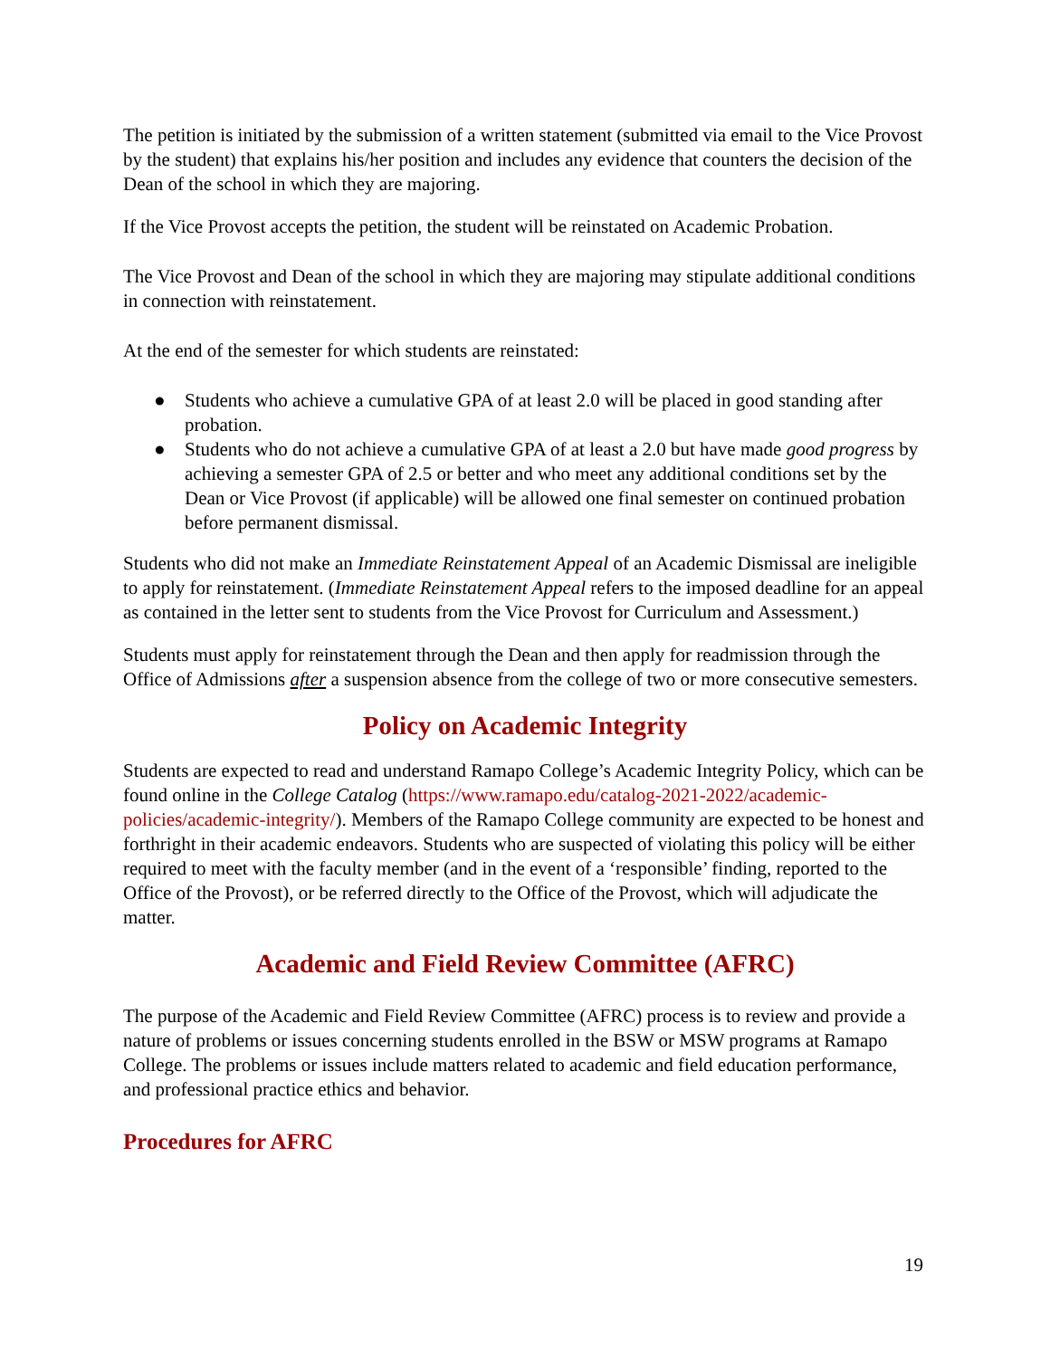The petition is initiated by the submission of a written statement (submitted via email to the Vice Provost by the student) that explains his/her position and includes any evidence that counters the decision of the Dean of the school in which they are majoring.
If the Vice Provost accepts the petition, the student will be reinstated on Academic Probation.
The Vice Provost and Dean of the school in which they are majoring may stipulate additional conditions in connection with reinstatement.
At the end of the semester for which students are reinstated:
● Students who achieve a cumulative GPA of at least 2.0 will be placed in good standing after probation.
● Students who do not achieve a cumulative GPA of at least a 2.0 but have made good progress by achieving a semester GPA of 2.5 or better and who meet any additional conditions set by the Dean or Vice Provost (if applicable) will be allowed one final semester on continued probation before permanent dismissal.
Students who did not make an Immediate Reinstatement Appeal of an Academic Dismissal are ineligible to apply for reinstatement. (Immediate Reinstatement Appeal refers to the imposed deadline for an appeal as contained in the letter sent to students from the Vice Provost for Curriculum and Assessment.)
Students must apply for reinstatement through the Dean and then apply for readmission through the Office of Admissions after a suspension absence from the college of two or more consecutive semesters.
Policy on Academic Integrity
Students are expected to read and understand Ramapo College’s Academic Integrity Policy, which can be found online in the College Catalog (https://www.ramapo.edu/catalog-2021-2022/academic-policies/academic-integrity/). Members of the Ramapo College community are expected to be honest and forthright in their academic endeavors. Students who are suspected of violating this policy will be either required to meet with the faculty member (and in the event of a ‘responsible’ finding, reported to the Office of the Provost), or be referred directly to the Office of the Provost, which will adjudicate the matter.
Academic and Field Review Committee (AFRC)
The purpose of the Academic and Field Review Committee (AFRC) process is to review and provide a nature of problems or issues concerning students enrolled in the BSW or MSW programs at Ramapo College. The problems or issues include matters related to academic and field education performance, and professional practice ethics and behavior.
Procedures for AFRC
19